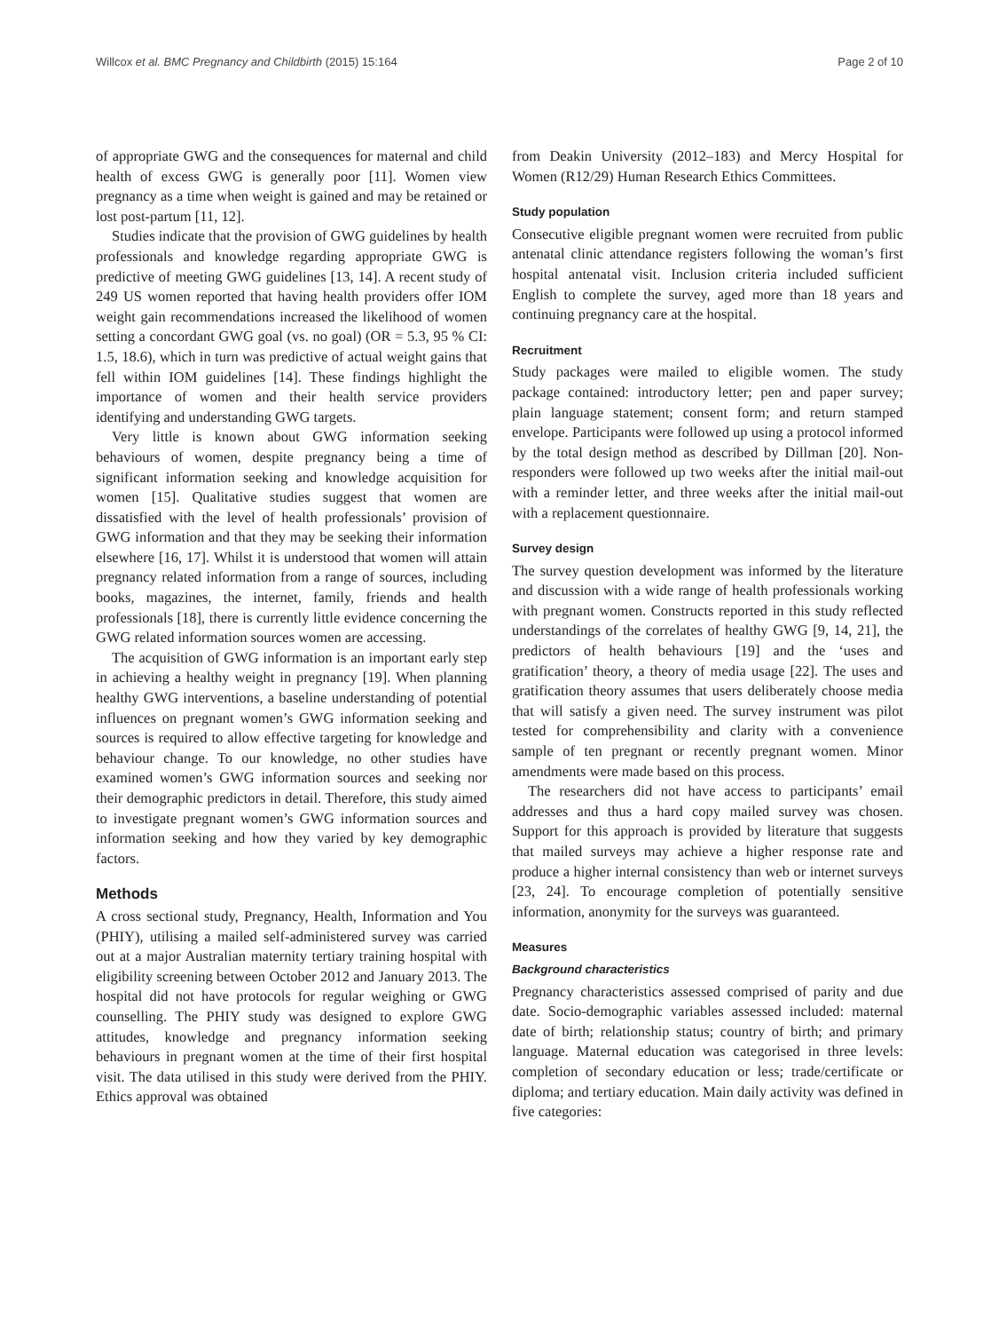Willcox et al. BMC Pregnancy and Childbirth (2015) 15:164 Page 2 of 10
of appropriate GWG and the consequences for maternal and child health of excess GWG is generally poor [11]. Women view pregnancy as a time when weight is gained and may be retained or lost post-partum [11, 12].
Studies indicate that the provision of GWG guidelines by health professionals and knowledge regarding appropriate GWG is predictive of meeting GWG guidelines [13, 14]. A recent study of 249 US women reported that having health providers offer IOM weight gain recommendations increased the likelihood of women setting a concordant GWG goal (vs. no goal) (OR = 5.3, 95 % CI: 1.5, 18.6), which in turn was predictive of actual weight gains that fell within IOM guidelines [14]. These findings highlight the importance of women and their health service providers identifying and understanding GWG targets.
Very little is known about GWG information seeking behaviours of women, despite pregnancy being a time of significant information seeking and knowledge acquisition for women [15]. Qualitative studies suggest that women are dissatisfied with the level of health professionals’ provision of GWG information and that they may be seeking their information elsewhere [16, 17]. Whilst it is understood that women will attain pregnancy related information from a range of sources, including books, magazines, the internet, family, friends and health professionals [18], there is currently little evidence concerning the GWG related information sources women are accessing.
The acquisition of GWG information is an important early step in achieving a healthy weight in pregnancy [19]. When planning healthy GWG interventions, a baseline understanding of potential influences on pregnant women’s GWG information seeking and sources is required to allow effective targeting for knowledge and behaviour change. To our knowledge, no other studies have examined women’s GWG information sources and seeking nor their demographic predictors in detail. Therefore, this study aimed to investigate pregnant women’s GWG information sources and information seeking and how they varied by key demographic factors.
Methods
A cross sectional study, Pregnancy, Health, Information and You (PHIY), utilising a mailed self-administered survey was carried out at a major Australian maternity tertiary training hospital with eligibility screening between October 2012 and January 2013. The hospital did not have protocols for regular weighing or GWG counselling. The PHIY study was designed to explore GWG attitudes, knowledge and pregnancy information seeking behaviours in pregnant women at the time of their first hospital visit. The data utilised in this study were derived from the PHIY. Ethics approval was obtained
from Deakin University (2012–183) and Mercy Hospital for Women (R12/29) Human Research Ethics Committees.
Study population
Consecutive eligible pregnant women were recruited from public antenatal clinic attendance registers following the woman’s first hospital antenatal visit. Inclusion criteria included sufficient English to complete the survey, aged more than 18 years and continuing pregnancy care at the hospital.
Recruitment
Study packages were mailed to eligible women. The study package contained: introductory letter; pen and paper survey; plain language statement; consent form; and return stamped envelope. Participants were followed up using a protocol informed by the total design method as described by Dillman [20]. Non-responders were followed up two weeks after the initial mail-out with a reminder letter, and three weeks after the initial mail-out with a replacement questionnaire.
Survey design
The survey question development was informed by the literature and discussion with a wide range of health professionals working with pregnant women. Constructs reported in this study reflected understandings of the correlates of healthy GWG [9, 14, 21], the predictors of health behaviours [19] and the ‘uses and gratification’ theory, a theory of media usage [22]. The uses and gratification theory assumes that users deliberately choose media that will satisfy a given need. The survey instrument was pilot tested for comprehensibility and clarity with a convenience sample of ten pregnant or recently pregnant women. Minor amendments were made based on this process.
The researchers did not have access to participants’ email addresses and thus a hard copy mailed survey was chosen. Support for this approach is provided by literature that suggests that mailed surveys may achieve a higher response rate and produce a higher internal consistency than web or internet surveys [23, 24]. To encourage completion of potentially sensitive information, anonymity for the surveys was guaranteed.
Measures
Background characteristics
Pregnancy characteristics assessed comprised of parity and due date. Socio-demographic variables assessed included: maternal date of birth; relationship status; country of birth; and primary language. Maternal education was categorised in three levels: completion of secondary education or less; trade/certificate or diploma; and tertiary education. Main daily activity was defined in five categories: